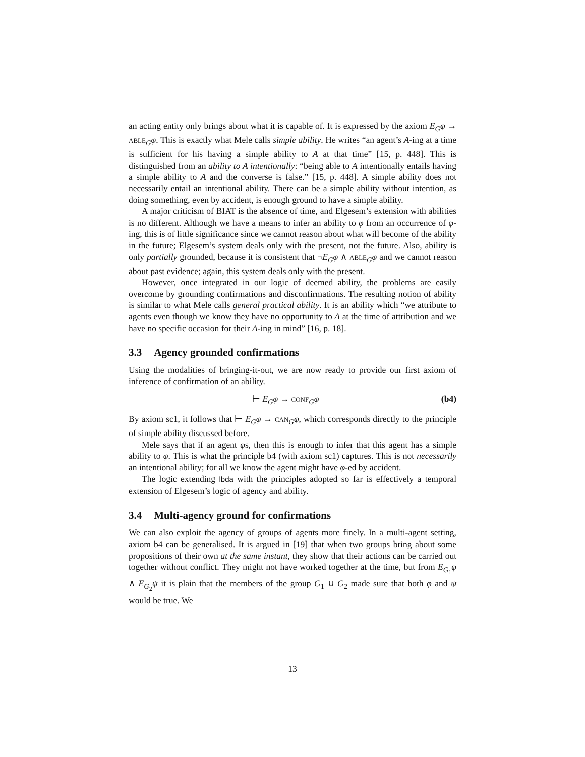an acting entity only brings about what it is capable of. It is expressed by the axiom E<sub>G</sub>φ → ABLE<sub>G</sub>φ. This is exactly what Mele calls simple ability. He writes “an agent’s A-ing at a time is sufficient for his having a simple ability to A at that time” [15, p. 448]. This is distinguished from an ability to A intentionally: “being able to A intentionally entails having a simple ability to A and the converse is false.” [15, p. 448]. A simple ability does not necessarily entail an intentional ability. There can be a simple ability without intention, as doing something, even by accident, is enough ground to have a simple ability.
A major criticism of BIAT is the absence of time, and Elgesem’s extension with abilities is no different. Although we have a means to infer an ability to φ from an occurrence of φ-ing, this is of little significance since we cannot reason about what will become of the ability in the future; Elgesem’s system deals only with the present, not the future. Also, ability is only partially grounded, because it is consistent that ¬E<sub>G</sub>φ ∧ ABLE<sub>G</sub>φ and we cannot reason about past evidence; again, this system deals only with the present.
However, once integrated in our logic of deemed ability, the problems are easily overcome by grounding confirmations and disconfirmations. The resulting notion of ability is similar to what Mele calls general practical ability. It is an ability which “we attribute to agents even though we know they have no opportunity to A at the time of attribution and we have no specific occasion for their A-ing in mind” [16, p. 18].
3.3 Agency grounded confirmations
Using the modalities of bringing-it-out, we are now ready to provide our first axiom of inference of confirmation of an ability.
⊢ E<sub>G</sub>φ → CONF<sub>G</sub>φ (b4)
By axiom sc1, it follows that ⊢ E<sub>G</sub>φ → CAN<sub>G</sub>φ, which corresponds directly to the principle of simple ability discussed before.
Mele says that if an agent φs, then this is enough to infer that this agent has a simple ability to φ. This is what the principle b4 (with axiom sc1) captures. This is not necessarily an intentional ability; for all we know the agent might have φ-ed by accident.
The logic extending lbda with the principles adopted so far is effectively a temporal extension of Elgesem’s logic of agency and ability.
3.4 Multi-agency ground for confirmations
We can also exploit the agency of groups of agents more finely. In a multi-agent setting, axiom b4 can be generalised. It is argued in [19] that when two groups bring about some propositions of their own at the same instant, they show that their actions can be carried out together without conflict. They might not have worked together at the time, but from E<sub>G<sub>1</sub></sub>φ ∧ E<sub>G<sub>2</sub></sub>ψ it is plain that the members of the group G<sub>1</sub> ∪ G<sub>2</sub> made sure that both φ and ψ would be true. We
13